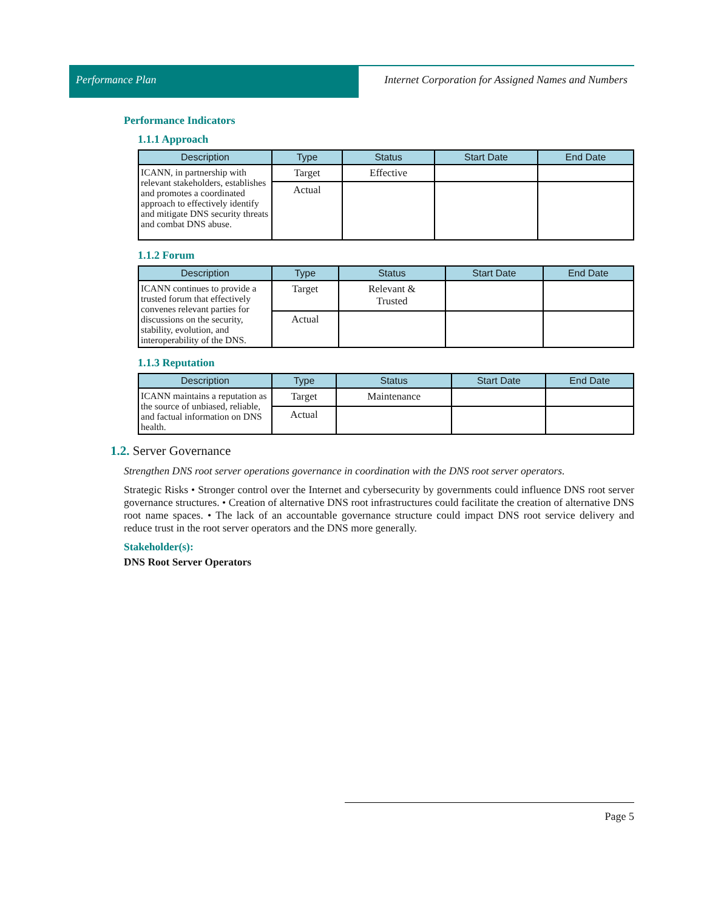Performance Plan Internet Corporation for Assigned Names and Numbers
Performance Indicators
1.1.1 Approach
| Description | Type | Status | Start Date | End Date |
| --- | --- | --- | --- | --- |
| ICANN, in partnership with relevant stakeholders, establishes and promotes a coordinated approach to effectively identify and mitigate DNS security threats and combat DNS abuse. | Target | Effective | | |
| | Actual | | | |
1.1.2 Forum
| Description | Type | Status | Start Date | End Date |
| --- | --- | --- | --- | --- |
| ICANN continues to provide a trusted forum that effectively convenes relevant parties for discussions on the security, stability, evolution, and interoperability of the DNS. | Target | Relevant & Trusted | | |
| | Actual | | | |
1.1.3 Reputation
| Description | Type | Status | Start Date | End Date |
| --- | --- | --- | --- | --- |
| ICANN maintains a reputation as the source of unbiased, reliable, and factual information on DNS health. | Target | Maintenance | | |
| | Actual | | | |
1.2. Server Governance
Strengthen DNS root server operations governance in coordination with the DNS root server operators.
Strategic Risks • Stronger control over the Internet and cybersecurity by governments could influence DNS root server governance structures. • Creation of alternative DNS root infrastructures could facilitate the creation of alternative DNS root name spaces. • The lack of an accountable governance structure could impact DNS root service delivery and reduce trust in the root server operators and the DNS more generally.
Stakeholder(s):
DNS Root Server Operators
Page 5